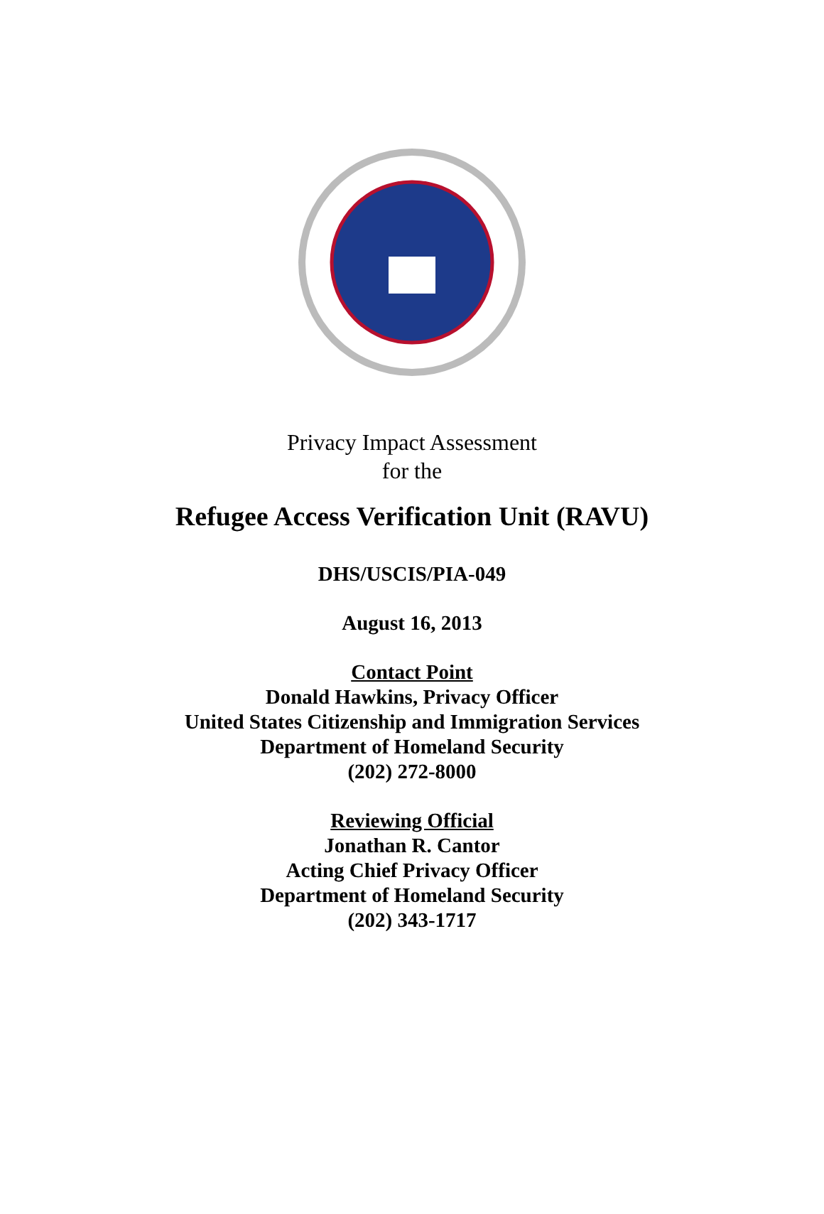Privacy Impact Assessment
for the
Refugee Access Verification Unit (RAVU)
DHS/USCIS/PIA-049
August 16, 2013
Contact Point
Donald Hawkins, Privacy Officer
United States Citizenship and Immigration Services
Department of Homeland Security
(202) 272-8000
Reviewing Official
Jonathan R. Cantor
Acting Chief Privacy Officer
Department of Homeland Security
(202) 343-1717